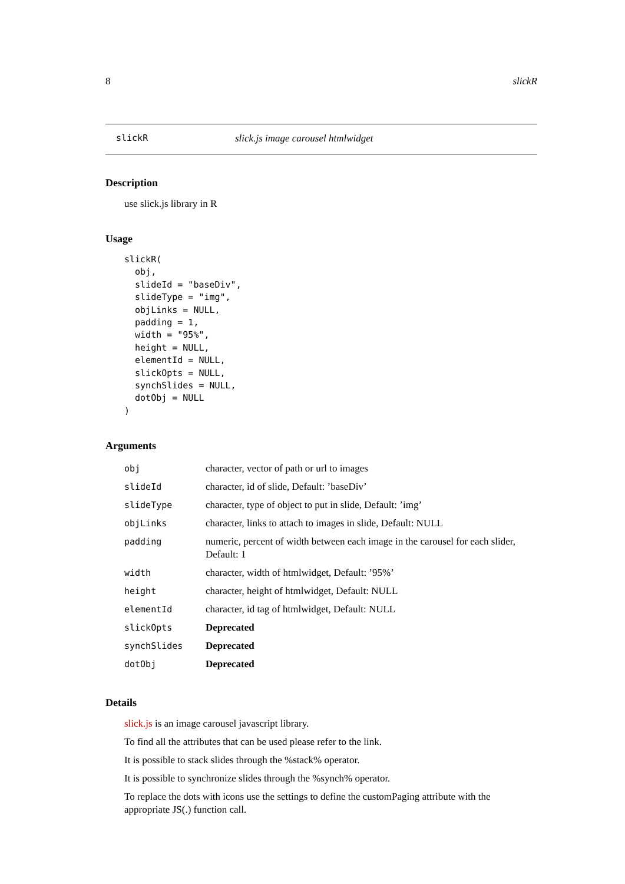8 slickR
slickR slick.js image carousel htmlwidget
Description
use slick.js library in R
Usage
slickR(
  obj,
  slideId = "baseDiv",
  slideType = "img",
  objLinks = NULL,
  padding = 1,
  width = "95%",
  height = NULL,
  elementId = NULL,
  slickOpts = NULL,
  synchSlides = NULL,
  dotObj = NULL
)
Arguments
| obj | character, vector of path or url to images |
| slideId | character, id of slide, Default: ’baseDiv’ |
| slideType | character, type of object to put in slide, Default: ’img’ |
| objLinks | character, links to attach to images in slide, Default: NULL |
| padding | numeric, percent of width between each image in the carousel for each slider, Default: 1 |
| width | character, width of htmlwidget, Default: ’95%’ |
| height | character, height of htmlwidget, Default: NULL |
| elementId | character, id tag of htmlwidget, Default: NULL |
| slickOpts | Deprecated |
| synchSlides | Deprecated |
| dotObj | Deprecated |
Details
slick.js is an image carousel javascript library.
To find all the attributes that can be used please refer to the link.
It is possible to stack slides through the %stack% operator.
It is possible to synchronize slides through the %synch% operator.
To replace the dots with icons use the settings to define the customPaging attribute with the appropriate JS(.) function call.